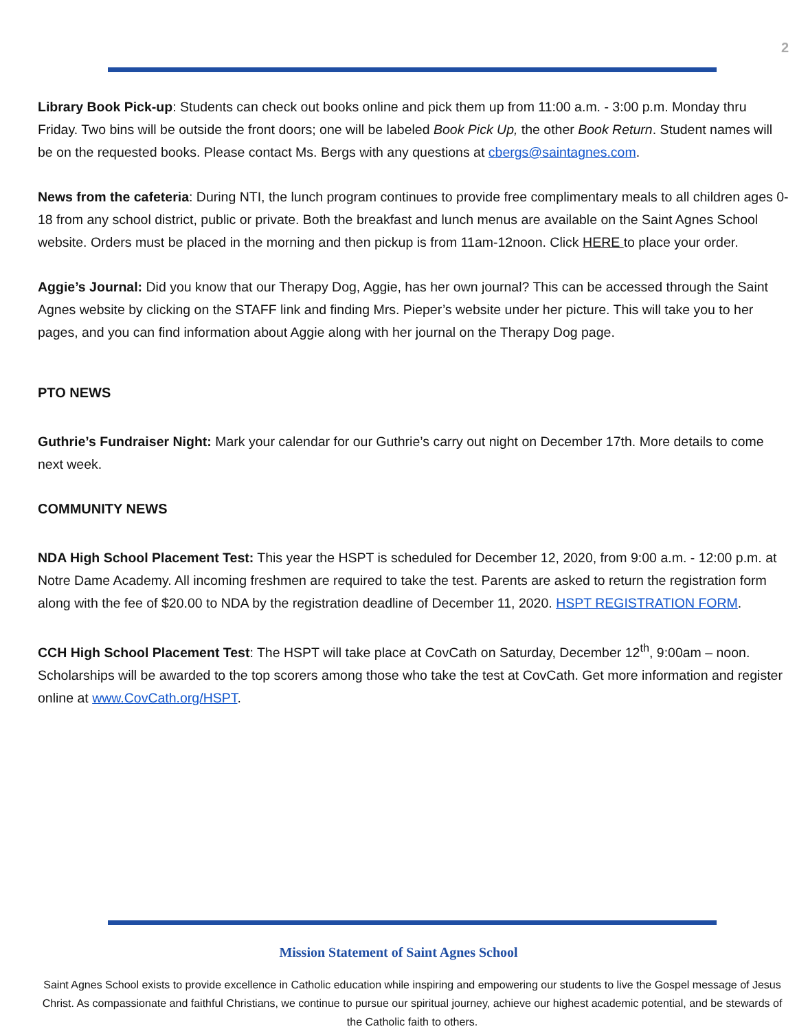2
Library Book Pick-up: Students can check out books online and pick them up from 11:00 a.m. - 3:00 p.m. Monday thru Friday. Two bins will be outside the front doors; one will be labeled Book Pick Up, the other Book Return. Student names will be on the requested books. Please contact Ms. Bergs with any questions at cbergs@saintagnes.com.
News from the cafeteria: During NTI, the lunch program continues to provide free complimentary meals to all children ages 0-18 from any school district, public or private. Both the breakfast and lunch menus are available on the Saint Agnes School website. Orders must be placed in the morning and then pickup is from 11am-12noon. Click HERE to place your order.
Aggie’s Journal: Did you know that our Therapy Dog, Aggie, has her own journal? This can be accessed through the Saint Agnes website by clicking on the STAFF link and finding Mrs. Pieper’s website under her picture. This will take you to her pages, and you can find information about Aggie along with her journal on the Therapy Dog page.
PTO NEWS
Guthrie’s Fundraiser Night: Mark your calendar for our Guthrie’s carry out night on December 17th. More details to come next week.
COMMUNITY NEWS
NDA High School Placement Test: This year the HSPT is scheduled for December 12, 2020, from 9:00 a.m. - 12:00 p.m. at Notre Dame Academy. All incoming freshmen are required to take the test. Parents are asked to return the registration form along with the fee of $20.00 to NDA by the registration deadline of December 11, 2020. HSPT REGISTRATION FORM.
CCH High School Placement Test: The HSPT will take place at CovCath on Saturday, December 12<sup>th</sup>, 9:00am – noon. Scholarships will be awarded to the top scorers among those who take the test at CovCath. Get more information and register online at www.CovCath.org/HSPT.
Mission Statement of Saint Agnes School
Saint Agnes School exists to provide excellence in Catholic education while inspiring and empowering our students to live the Gospel message of Jesus Christ. As compassionate and faithful Christians, we continue to pursue our spiritual journey, achieve our highest academic potential, and be stewards of the Catholic faith to others.